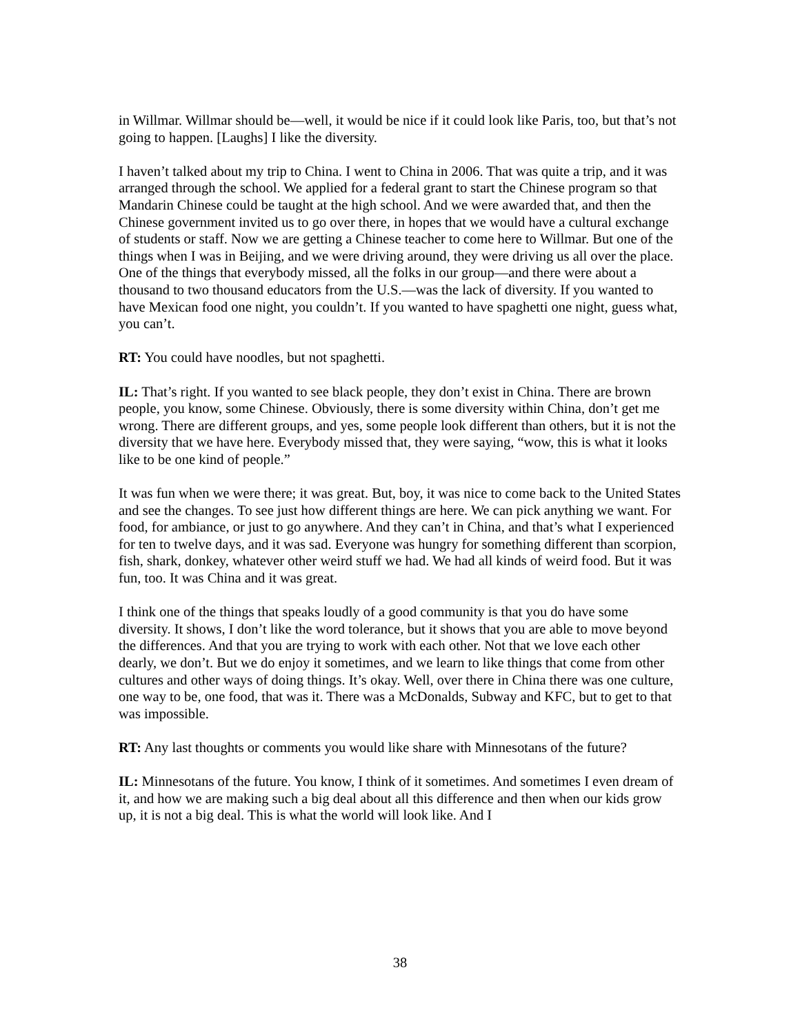in Willmar. Willmar should be—well, it would be nice if it could look like Paris, too, but that’s not going to happen. [Laughs] I like the diversity.
I haven’t talked about my trip to China. I went to China in 2006. That was quite a trip, and it was arranged through the school. We applied for a federal grant to start the Chinese program so that Mandarin Chinese could be taught at the high school. And we were awarded that, and then the Chinese government invited us to go over there, in hopes that we would have a cultural exchange of students or staff. Now we are getting a Chinese teacher to come here to Willmar. But one of the things when I was in Beijing, and we were driving around, they were driving us all over the place. One of the things that everybody missed, all the folks in our group—and there were about a thousand to two thousand educators from the U.S.—was the lack of diversity. If you wanted to have Mexican food one night, you couldn’t. If you wanted to have spaghetti one night, guess what, you can’t.
RT: You could have noodles, but not spaghetti.
IL: That’s right. If you wanted to see black people, they don’t exist in China. There are brown people, you know, some Chinese. Obviously, there is some diversity within China, don’t get me wrong. There are different groups, and yes, some people look different than others, but it is not the diversity that we have here. Everybody missed that, they were saying, “wow, this is what it looks like to be one kind of people.”
It was fun when we were there; it was great. But, boy, it was nice to come back to the United States and see the changes. To see just how different things are here. We can pick anything we want. For food, for ambiance, or just to go anywhere. And they can’t in China, and that’s what I experienced for ten to twelve days, and it was sad. Everyone was hungry for something different than scorpion, fish, shark, donkey, whatever other weird stuff we had. We had all kinds of weird food. But it was fun, too. It was China and it was great.
I think one of the things that speaks loudly of a good community is that you do have some diversity. It shows, I don’t like the word tolerance, but it shows that you are able to move beyond the differences. And that you are trying to work with each other. Not that we love each other dearly, we don’t. But we do enjoy it sometimes, and we learn to like things that come from other cultures and other ways of doing things. It’s okay. Well, over there in China there was one culture, one way to be, one food, that was it. There was a McDonalds, Subway and KFC, but to get to that was impossible.
RT: Any last thoughts or comments you would like share with Minnesotans of the future?
IL: Minnesotans of the future. You know, I think of it sometimes. And sometimes I even dream of it, and how we are making such a big deal about all this difference and then when our kids grow up, it is not a big deal. This is what the world will look like. And I
38